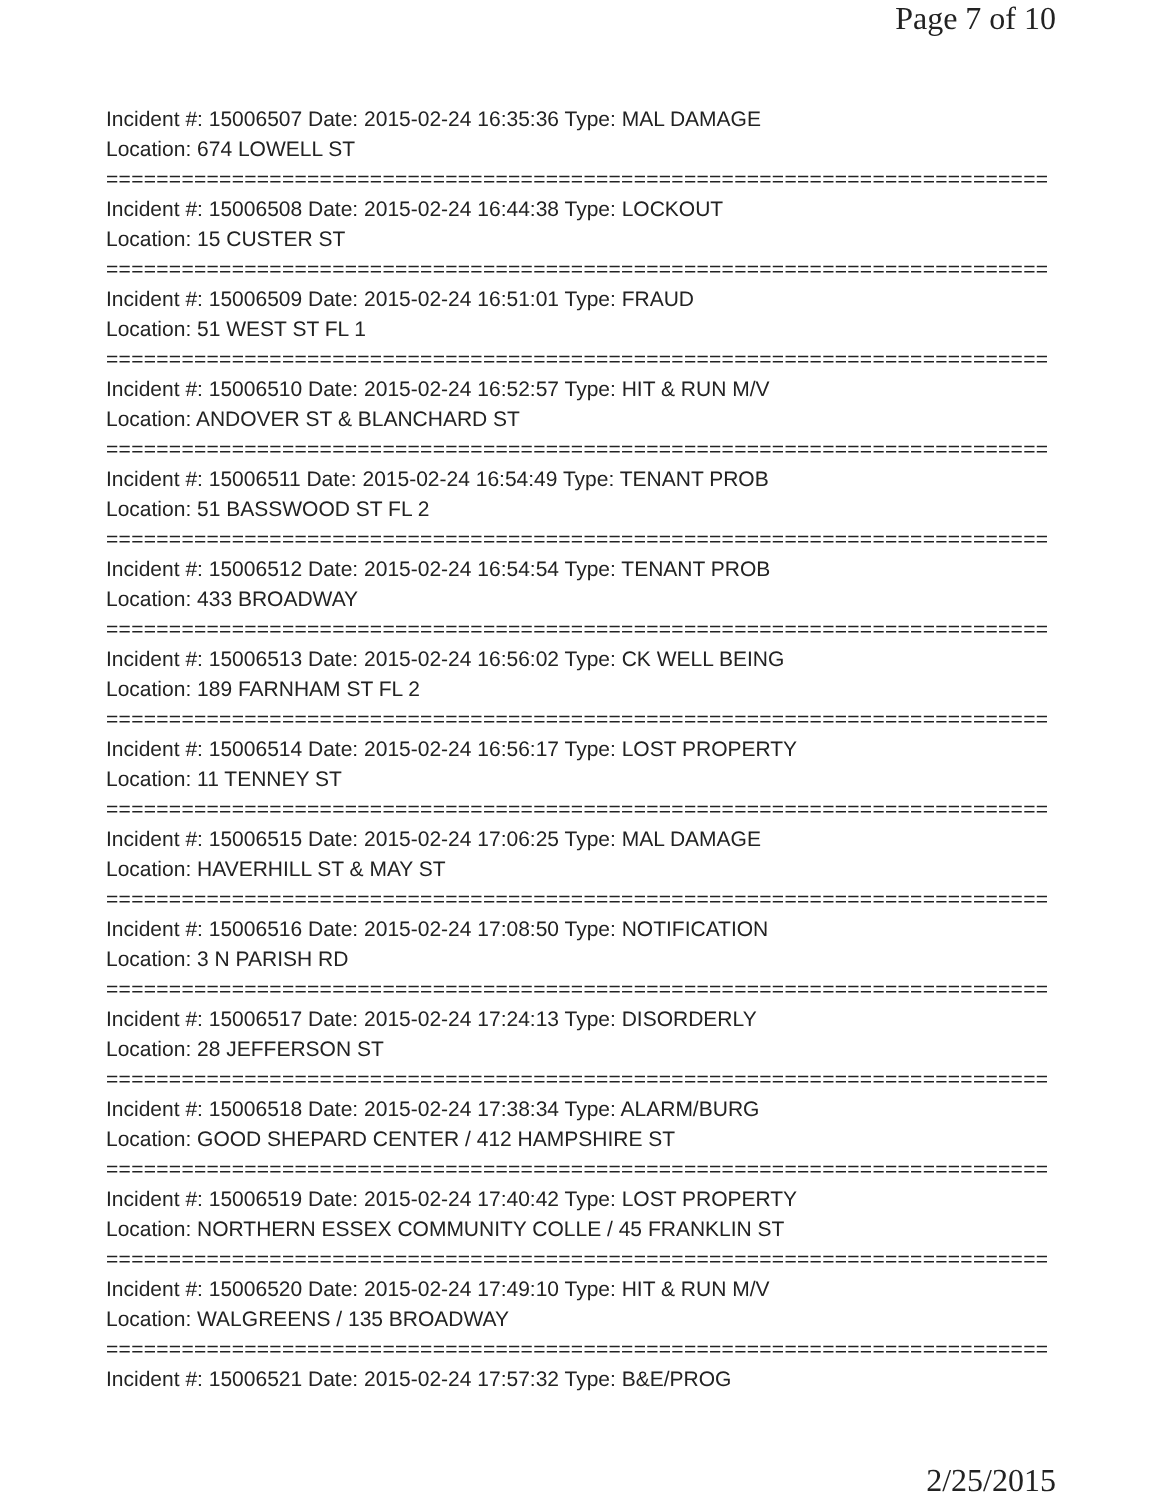Page 7 of 10
Incident #: 15006507 Date: 2015-02-24 16:35:36 Type: MAL DAMAGE
Location: 674 LOWELL ST
===========================================================================
Incident #: 15006508 Date: 2015-02-24 16:44:38 Type: LOCKOUT
Location: 15 CUSTER ST
===========================================================================
Incident #: 15006509 Date: 2015-02-24 16:51:01 Type: FRAUD
Location: 51 WEST ST FL 1
===========================================================================
Incident #: 15006510 Date: 2015-02-24 16:52:57 Type: HIT & RUN M/V
Location: ANDOVER ST & BLANCHARD ST
===========================================================================
Incident #: 15006511 Date: 2015-02-24 16:54:49 Type: TENANT PROB
Location: 51 BASSWOOD ST FL 2
===========================================================================
Incident #: 15006512 Date: 2015-02-24 16:54:54 Type: TENANT PROB
Location: 433 BROADWAY
===========================================================================
Incident #: 15006513 Date: 2015-02-24 16:56:02 Type: CK WELL BEING
Location: 189 FARNHAM ST FL 2
===========================================================================
Incident #: 15006514 Date: 2015-02-24 16:56:17 Type: LOST PROPERTY
Location: 11 TENNEY ST
===========================================================================
Incident #: 15006515 Date: 2015-02-24 17:06:25 Type: MAL DAMAGE
Location: HAVERHILL ST & MAY ST
===========================================================================
Incident #: 15006516 Date: 2015-02-24 17:08:50 Type: NOTIFICATION
Location: 3 N PARISH RD
===========================================================================
Incident #: 15006517 Date: 2015-02-24 17:24:13 Type: DISORDERLY
Location: 28 JEFFERSON ST
===========================================================================
Incident #: 15006518 Date: 2015-02-24 17:38:34 Type: ALARM/BURG
Location: GOOD SHEPARD CENTER / 412 HAMPSHIRE ST
===========================================================================
Incident #: 15006519 Date: 2015-02-24 17:40:42 Type: LOST PROPERTY
Location: NORTHERN ESSEX COMMUNITY COLLE / 45 FRANKLIN ST
===========================================================================
Incident #: 15006520 Date: 2015-02-24 17:49:10 Type: HIT & RUN M/V
Location: WALGREENS / 135 BROADWAY
===========================================================================
Incident #: 15006521 Date: 2015-02-24 17:57:32 Type: B&E/PROG
2/25/2015